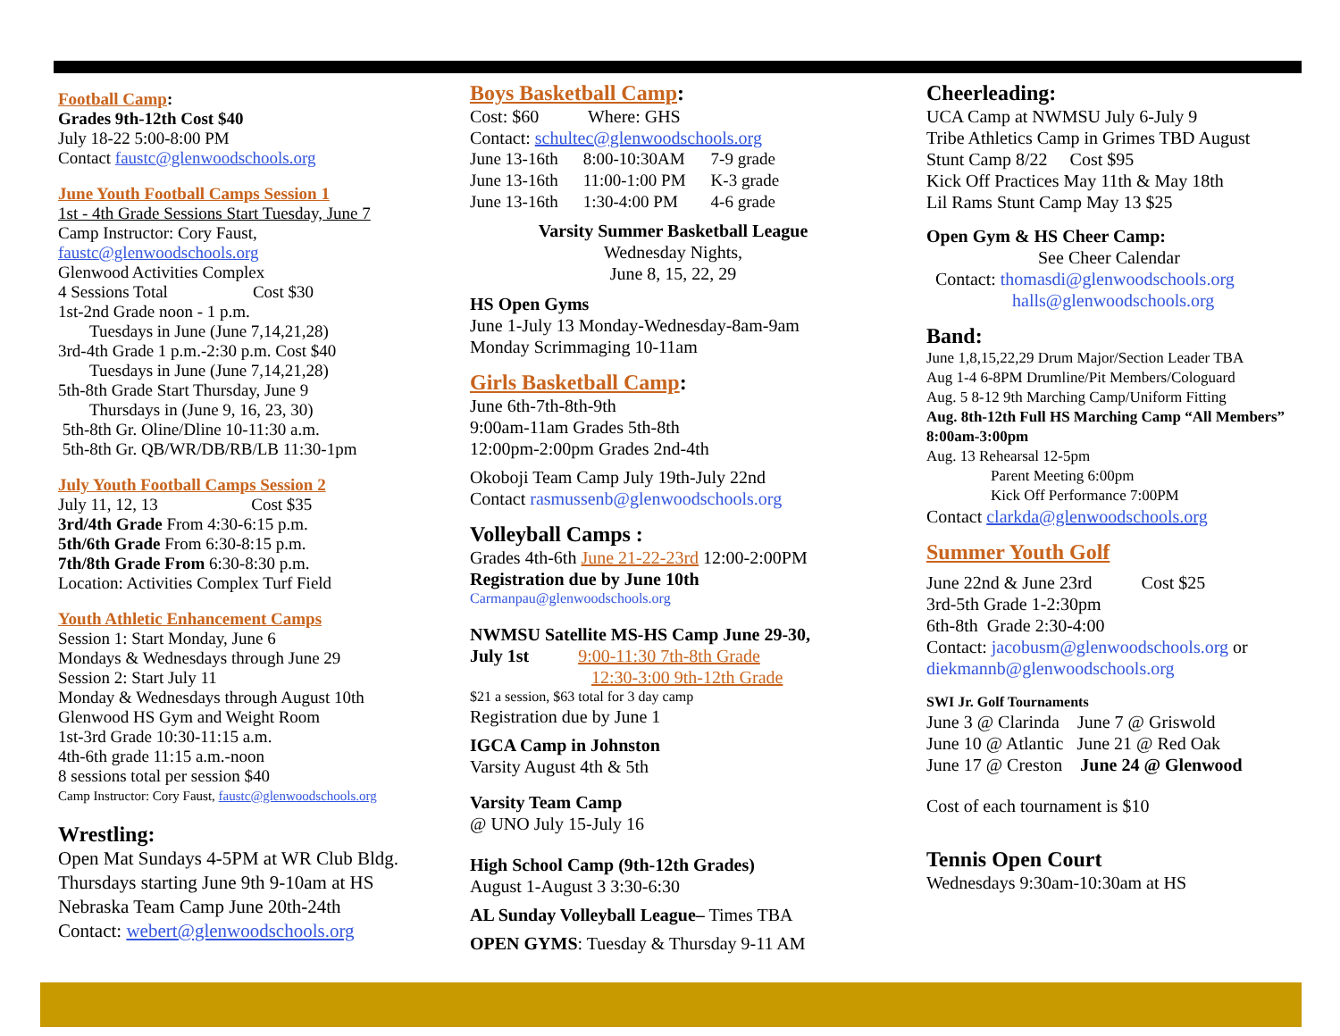Football Camp:
Grades 9th-12th Cost $40
July 18-22 5:00-8:00 PM
Contact faustc@glenwoodschools.org
June Youth Football Camps Session 1
1st - 4th Grade Sessions Start Tuesday, June 7
Camp Instructor: Cory Faust,
faustc@glenwoodschools.org
Glenwood Activities Complex
4 Sessions Total Cost $30
1st-2nd Grade noon - 1 p.m.
Tuesdays in June (June 7,14,21,28)
3rd-4th Grade 1 p.m.-2:30 p.m. Cost $40
Tuesdays in June (June 7,14,21,28)
5th-8th Grade Start Thursday, June 9
Thursdays in (June 9, 16, 23, 30)
5th-8th Gr. Oline/Dline 10-11:30 a.m.
5th-8th Gr. QB/WR/DB/RB/LB 11:30-1pm
July Youth Football Camps Session 2
July 11, 12, 13 Cost $35
3rd/4th Grade From 4:30-6:15 p.m.
5th/6th Grade From 6:30-8:15 p.m.
7th/8th Grade From 6:30-8:30 p.m.
Location: Activities Complex Turf Field
Youth Athletic Enhancement Camps
Session 1: Start Monday, June 6
Mondays & Wednesdays through June 29
Session 2: Start July 11
Monday & Wednesdays through August 10th
Glenwood HS Gym and Weight Room
1st-3rd Grade 10:30-11:15 a.m.
4th-6th grade 11:15 a.m.-noon
8 sessions total per session $40
Camp Instructor: Cory Faust, faustc@glenwoodschools.org
Wrestling:
Open Mat Sundays 4-5PM at WR Club Bldg.
Thursdays starting June 9th 9-10am at HS
Nebraska Team Camp June 20th-24th
Contact: webert@glenwoodschools.org
Boys Basketball Camp:
Cost: $60 Where: GHS
Contact: schultec@glenwoodschools.org
| June 13-16th | 8:00-10:30AM | 7-9 grade |
| June 13-16th | 11:00-1:00 PM | K-3 grade |
| June 13-16th | 1:30-4:00 PM | 4-6 grade |
Varsity Summer Basketball League
Wednesday Nights,
June 8, 15, 22, 29
HS Open Gyms
June 1-July 13 Monday-Wednesday-8am-9am
Monday Scrimmaging 10-11am
Girls Basketball Camp:
June 6th-7th-8th-9th
9:00am-11am Grades 5th-8th
12:00pm-2:00pm Grades 2nd-4th
Okoboji Team Camp July 19th-July 22nd
Contact rasmussenb@glenwoodschools.org
Volleyball Camps :
Grades 4th-6th June 21-22-23rd 12:00-2:00PM
Registration due by June 10th
Carmanpau@glenwoodschools.org
NWMSU Satellite MS-HS Camp June 29-30,
July 1st 9:00-11:30 7th-8th Grade
12:30-3:00 9th-12th Grade
$21 a session, $63 total for 3 day camp
Registration due by June 1
IGCA Camp in Johnston
Varsity August 4th & 5th
Varsity Team Camp
@ UNO July 15-July 16
High School Camp (9th-12th Grades)
August 1-August 3 3:30-6:30
AL Sunday Volleyball League– Times TBA
OPEN GYMS: Tuesday & Thursday 9-11 AM
Cheerleading:
UCA Camp at NWMSU July 6-July 9
Tribe Athletics Camp in Grimes TBD August
Stunt Camp 8/22 Cost $95
Kick Off Practices May 11th & May 18th
Lil Rams Stunt Camp May 13 $25
Open Gym & HS Cheer Camp:
See Cheer Calendar
Contact: thomasdi@glenwoodschools.org
halls@glenwoodschools.org
Band:
June 1,8,15,22,29 Drum Major/Section Leader TBA
Aug 1-4 6-8PM Drumline/Pit Members/Cologuard
Aug. 5 8-12 9th Marching Camp/Uniform Fitting
Aug. 8th-12th Full HS Marching Camp “All Members” 8:00am-3:00pm
Aug. 13 Rehearsal 12-5pm
Parent Meeting 6:00pm
Kick Off Performance 7:00PM
Contact clarkda@glenwoodschools.org
Summer Youth Golf
June 22nd & June 23rd Cost $25
3rd-5th Grade 1-2:30pm
6th-8th Grade 2:30-4:00
Contact: jacobusm@glenwoodschools.org or
diekmannb@glenwoodschools.org
SWI Jr. Golf Tournaments
June 3 @ Clarinda June 7 @ Griswold
June 10 @ Atlantic June 21 @ Red Oak
June 17 @ Creston June 24 @ Glenwood
Cost of each tournament is $10
Tennis Open Court
Wednesdays 9:30am-10:30am at HS